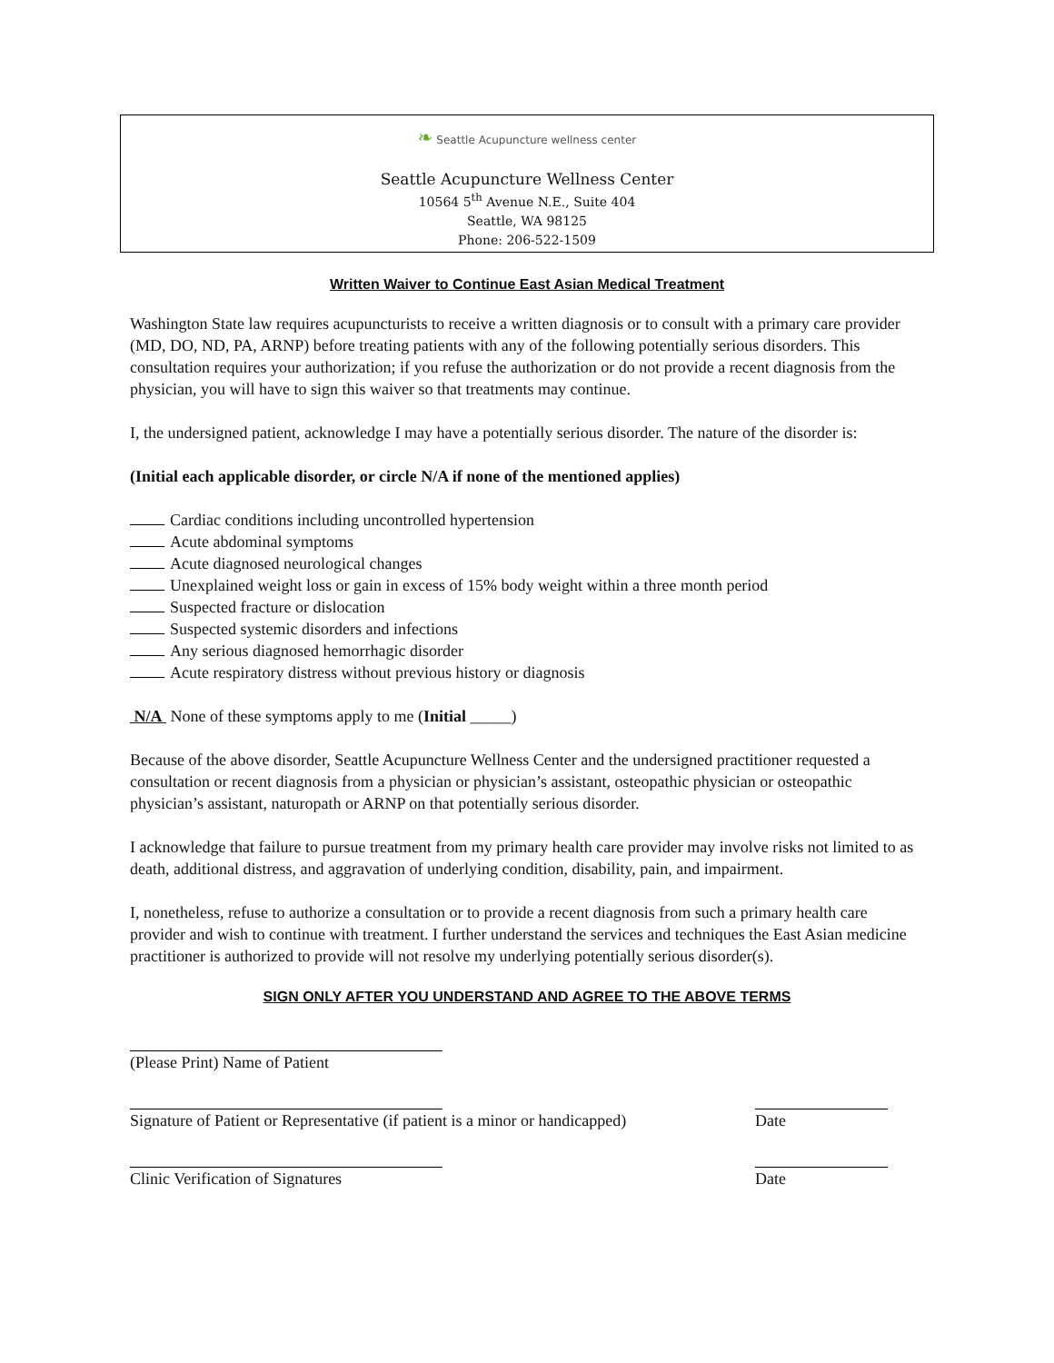❧ Seattle Acupuncture wellness center
Seattle Acupuncture Wellness Center
10564 5<sup>th</sup> Avenue N.E., Suite 404
Seattle, WA 98125
Phone: 206-522-1509
Written Waiver to Continue East Asian Medical Treatment
Washington State law requires acupuncturists to receive a written diagnosis or to consult with a primary care provider (MD, DO, ND, PA, ARNP) before treating patients with any of the following potentially serious disorders. This consultation requires your authorization; if you refuse the authorization or do not provide a recent diagnosis from the physician, you will have to sign this waiver so that treatments may continue.
I, the undersigned patient, acknowledge I may have a potentially serious disorder. The nature of the disorder is:
(Initial each applicable disorder, or circle N/A if none of the mentioned applies)
Cardiac conditions including uncontrolled hypertension
Acute abdominal symptoms
Acute diagnosed neurological changes
Unexplained weight loss or gain in excess of 15% body weight within a three month period
Suspected fracture or dislocation
Suspected systemic disorders and infections
Any serious diagnosed hemorrhagic disorder
Acute respiratory distress without previous history or diagnosis
N/A None of these symptoms apply to me (Initial _____)
Because of the above disorder, Seattle Acupuncture Wellness Center and the undersigned practitioner requested a consultation or recent diagnosis from a physician or physician’s assistant, osteopathic physician or osteopathic physician’s assistant, naturopath or ARNP on that potentially serious disorder.
I acknowledge that failure to pursue treatment from my primary health care provider may involve risks not limited to as death, additional distress, and aggravation of underlying condition, disability, pain, and impairment.
I, nonetheless, refuse to authorize a consultation or to provide a recent diagnosis from such a primary health care provider and wish to continue with treatment. I further understand the services and techniques the East Asian medicine practitioner is authorized to provide will not resolve my underlying potentially serious disorder(s).
SIGN ONLY AFTER YOU UNDERSTAND AND AGREE TO THE ABOVE TERMS
(Please Print) Name of Patient
Signature of Patient or Representative (if patient is a minor or handicapped) Date
Clinic Verification of Signatures
Date